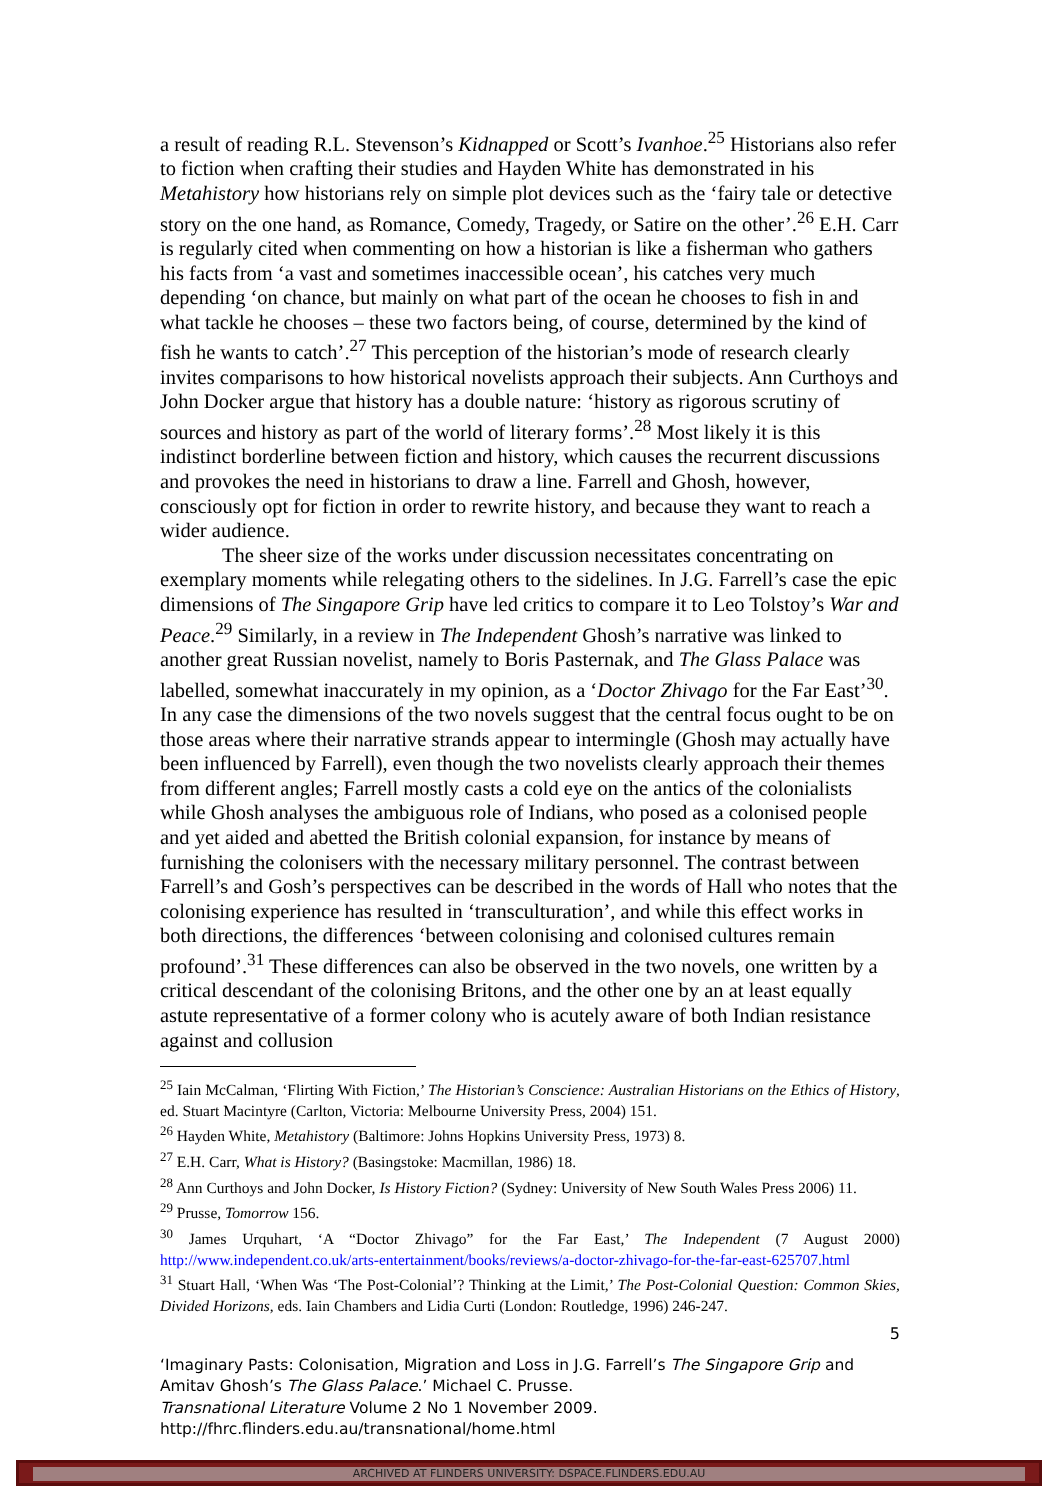a result of reading R.L. Stevenson’s Kidnapped or Scott’s Ivanhoe.<sup>25</sup> Historians also refer to fiction when crafting their studies and Hayden White has demonstrated in his Metahistory how historians rely on simple plot devices such as the ‘fairy tale or detective story on the one hand, as Romance, Comedy, Tragedy, or Satire on the other’.<sup>26</sup> E.H. Carr is regularly cited when commenting on how a historian is like a fisherman who gathers his facts from ‘a vast and sometimes inaccessible ocean’, his catches very much depending ‘on chance, but mainly on what part of the ocean he chooses to fish in and what tackle he chooses – these two factors being, of course, determined by the kind of fish he wants to catch’.<sup>27</sup> This perception of the historian’s mode of research clearly invites comparisons to how historical novelists approach their subjects. Ann Curthoys and John Docker argue that history has a double nature: ‘history as rigorous scrutiny of sources and history as part of the world of literary forms’.<sup>28</sup> Most likely it is this indistinct borderline between fiction and history, which causes the recurrent discussions and provokes the need in historians to draw a line. Farrell and Ghosh, however, consciously opt for fiction in order to rewrite history, and because they want to reach a wider audience.
The sheer size of the works under discussion necessitates concentrating on exemplary moments while relegating others to the sidelines. In J.G. Farrell’s case the epic dimensions of The Singapore Grip have led critics to compare it to Leo Tolstoy’s War and Peace.<sup>29</sup> Similarly, in a review in The Independent Ghosh’s narrative was linked to another great Russian novelist, namely to Boris Pasternak, and The Glass Palace was labelled, somewhat inaccurately in my opinion, as a ‘Doctor Zhivago for the Far East’<sup>30</sup>. In any case the dimensions of the two novels suggest that the central focus ought to be on those areas where their narrative strands appear to intermingle (Ghosh may actually have been influenced by Farrell), even though the two novelists clearly approach their themes from different angles; Farrell mostly casts a cold eye on the antics of the colonialists while Ghosh analyses the ambiguous role of Indians, who posed as a colonised people and yet aided and abetted the British colonial expansion, for instance by means of furnishing the colonisers with the necessary military personnel. The contrast between Farrell’s and Gosh’s perspectives can be described in the words of Hall who notes that the colonising experience has resulted in ‘transculturation’, and while this effect works in both directions, the differences ‘between colonising and colonised cultures remain profound’.<sup>31</sup> These differences can also be observed in the two novels, one written by a critical descendant of the colonising Britons, and the other one by an at least equally astute representative of a former colony who is acutely aware of both Indian resistance against and collusion
<sup>25</sup> Iain McCalman, ‘Flirting With Fiction,’ The Historian’s Conscience: Australian Historians on the Ethics of History, ed. Stuart Macintyre (Carlton, Victoria: Melbourne University Press, 2004) 151.
<sup>26</sup> Hayden White, Metahistory (Baltimore: Johns Hopkins University Press, 1973) 8.
<sup>27</sup> E.H. Carr, What is History? (Basingstoke: Macmillan, 1986) 18.
<sup>28</sup> Ann Curthoys and John Docker, Is History Fiction? (Sydney: University of New South Wales Press 2006) 11.
<sup>29</sup> Prusse, Tomorrow 156.
<sup>30</sup> James Urquhart, ‘A “Doctor Zhivago” for the Far East,’ The Independent (7 August 2000) http://www.independent.co.uk/arts-entertainment/books/reviews/a-doctor-zhivago-for-the-far-east-625707.html
<sup>31</sup> Stuart Hall, ‘When Was ‘The Post-Colonial’? Thinking at the Limit,’ The Post-Colonial Question: Common Skies, Divided Horizons, eds. Iain Chambers and Lidia Curti (London: Routledge, 1996) 246-247.
5
‘Imaginary Pasts: Colonisation, Migration and Loss in J.G. Farrell’s The Singapore Grip and Amitav Ghosh’s The Glass Palace.’ Michael C. Prusse.
Transnational Literature Volume 2 No 1 November 2009.
http://fhrc.flinders.edu.au/transnational/home.html
ARCHIVED AT FLINDERS UNIVERSITY: DSPACE.FLINDERS.EDU.AU